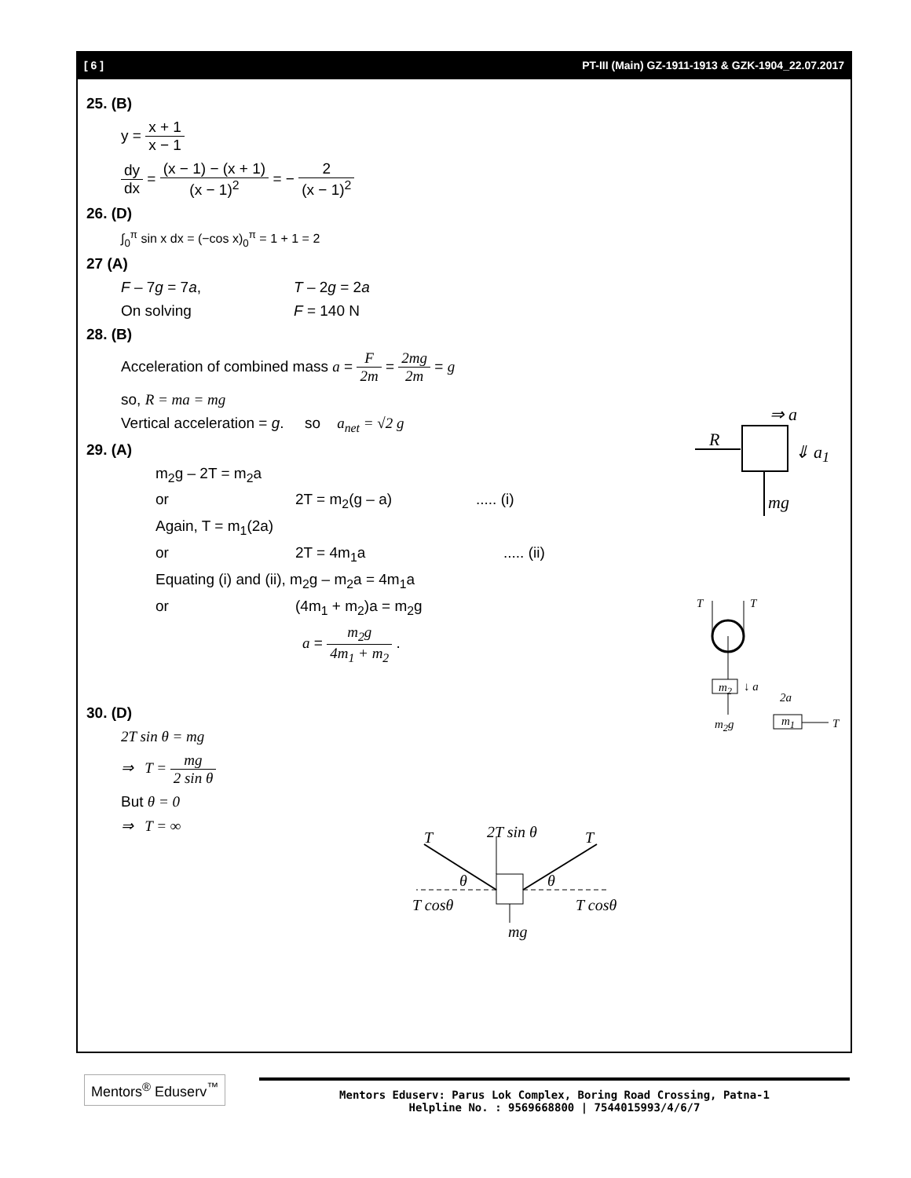[ 6 ] PT-III (Main) GZ-1911-1913 & GZK-1904_22.07.2017
25. (B)
y = x + 1 x − 1
dy dx = (x − 1) − (x + 1) (x − 1)<sup>2</sup> = − 2 (x − 1)<sup>2</sup>
26. (D)
∫<sub>0</sub><sup>π</sup> sin x dx = (−cos x)<sub>0</sub><sup>π</sup> = 1 + 1 = 2
27 (A)
F – 7g = 7a, T – 2g = 2a
On solving F = 140 N
28. (B)
Acceleration of combined mass a = F 2m = 2mg 2m = g
so, R = ma = mg
Vertical acceleration = g. so a<sub>net</sub> = √2 g
29. (A)
m<sub>2</sub>g – 2T = m<sub>2</sub>a
or 2T = m<sub>2</sub>(g – a)..... (i)
Again, T = m<sub>1</sub>(2a)
or 2T = 4m<sub>1</sub>a..... (ii)
Equating (i) and (ii), m<sub>2</sub>g – m<sub>2</sub>a = 4m<sub>1</sub>a
or (4m<sub>1</sub> + m<sub>2</sub>)a = m<sub>2</sub>g
a = m<sub>2</sub>g 4m<sub>1</sub> + m<sub>2</sub> .
30. (D)
2T sin θ = mg
⇒ T = mg 2 sin θ
But θ = 0
⇒ T = ∞
⇒ a
R
⇓ a<sub>1</sub>
mg
T T
m<sub>2</sub> ↓ a
2a
m<sub>2</sub>g m<sub>1</sub> T
T 2T sin θ T
θ θ
T cosθ T cosθ
mg
Mentors<sup>®</sup> Eduserv<sup>™</sup>
Mentors Eduserv: Parus Lok Complex, Boring Road Crossing, Patna-1
Helpline No. : 9569668800 | 7544015993/4/6/7